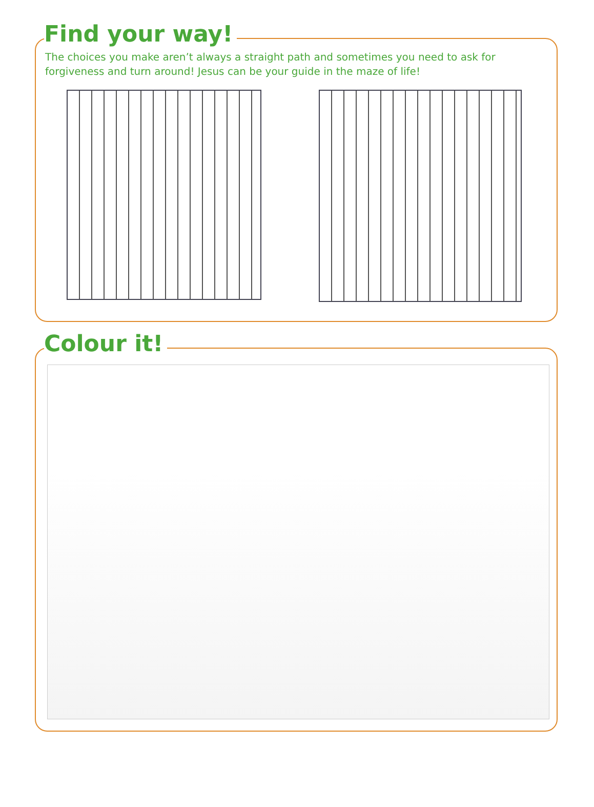Find your way!
The choices you make aren’t always a straight path and sometimes you need to ask for forgiveness and turn around! Jesus can be your guide in the maze of life!
Colour it!